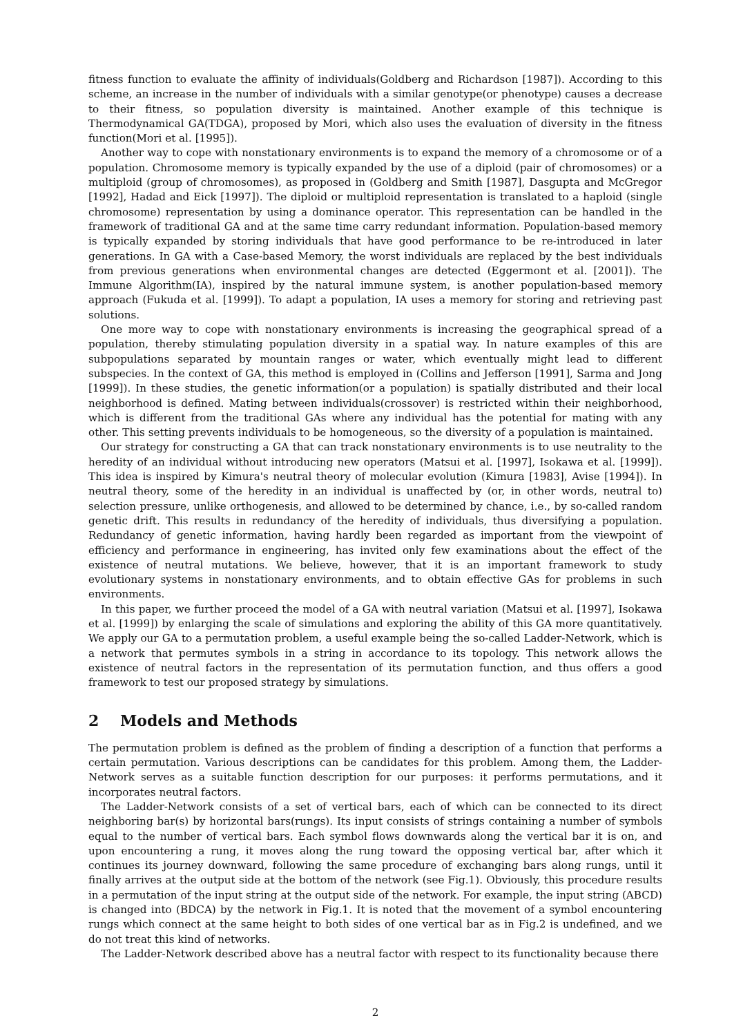fitness function to evaluate the affinity of individuals(Goldberg and Richardson [1987]). According to this scheme, an increase in the number of individuals with a similar genotype(or phenotype) causes a decrease to their fitness, so population diversity is maintained. Another example of this technique is Thermodynamical GA(TDGA), proposed by Mori, which also uses the evaluation of diversity in the fitness function(Mori et al. [1995]).
Another way to cope with nonstationary environments is to expand the memory of a chromosome or of a population. Chromosome memory is typically expanded by the use of a diploid (pair of chromosomes) or a multiploid (group of chromosomes), as proposed in (Goldberg and Smith [1987], Dasgupta and McGregor [1992], Hadad and Eick [1997]). The diploid or multiploid representation is translated to a haploid (single chromosome) representation by using a dominance operator. This representation can be handled in the framework of traditional GA and at the same time carry redundant information. Population-based memory is typically expanded by storing individuals that have good performance to be re-introduced in later generations. In GA with a Case-based Memory, the worst individuals are replaced by the best individuals from previous generations when environmental changes are detected (Eggermont et al. [2001]). The Immune Algorithm(IA), inspired by the natural immune system, is another population-based memory approach (Fukuda et al. [1999]). To adapt a population, IA uses a memory for storing and retrieving past solutions.
One more way to cope with nonstationary environments is increasing the geographical spread of a population, thereby stimulating population diversity in a spatial way. In nature examples of this are subpopulations separated by mountain ranges or water, which eventually might lead to different subspecies. In the context of GA, this method is employed in (Collins and Jefferson [1991], Sarma and Jong [1999]). In these studies, the genetic information(or a population) is spatially distributed and their local neighborhood is defined. Mating between individuals(crossover) is restricted within their neighborhood, which is different from the traditional GAs where any individual has the potential for mating with any other. This setting prevents individuals to be homogeneous, so the diversity of a population is maintained.
Our strategy for constructing a GA that can track nonstationary environments is to use neutrality to the heredity of an individual without introducing new operators (Matsui et al. [1997], Isokawa et al. [1999]). This idea is inspired by Kimura's neutral theory of molecular evolution (Kimura [1983], Avise [1994]). In neutral theory, some of the heredity in an individual is unaffected by (or, in other words, neutral to) selection pressure, unlike orthogenesis, and allowed to be determined by chance, i.e., by so-called random genetic drift. This results in redundancy of the heredity of individuals, thus diversifying a population. Redundancy of genetic information, having hardly been regarded as important from the viewpoint of efficiency and performance in engineering, has invited only few examinations about the effect of the existence of neutral mutations. We believe, however, that it is an important framework to study evolutionary systems in nonstationary environments, and to obtain effective GAs for problems in such environments.
In this paper, we further proceed the model of a GA with neutral variation (Matsui et al. [1997], Isokawa et al. [1999]) by enlarging the scale of simulations and exploring the ability of this GA more quantitatively. We apply our GA to a permutation problem, a useful example being the so-called Ladder-Network, which is a network that permutes symbols in a string in accordance to its topology. This network allows the existence of neutral factors in the representation of its permutation function, and thus offers a good framework to test our proposed strategy by simulations.
2 Models and Methods
The permutation problem is defined as the problem of finding a description of a function that performs a certain permutation. Various descriptions can be candidates for this problem. Among them, the Ladder-Network serves as a suitable function description for our purposes: it performs permutations, and it incorporates neutral factors.
The Ladder-Network consists of a set of vertical bars, each of which can be connected to its direct neighboring bar(s) by horizontal bars(rungs). Its input consists of strings containing a number of symbols equal to the number of vertical bars. Each symbol flows downwards along the vertical bar it is on, and upon encountering a rung, it moves along the rung toward the opposing vertical bar, after which it continues its journey downward, following the same procedure of exchanging bars along rungs, until it finally arrives at the output side at the bottom of the network (see Fig.1). Obviously, this procedure results in a permutation of the input string at the output side of the network. For example, the input string (ABCD) is changed into (BDCA) by the network in Fig.1. It is noted that the movement of a symbol encountering rungs which connect at the same height to both sides of one vertical bar as in Fig.2 is undefined, and we do not treat this kind of networks.
The Ladder-Network described above has a neutral factor with respect to its functionality because there
2